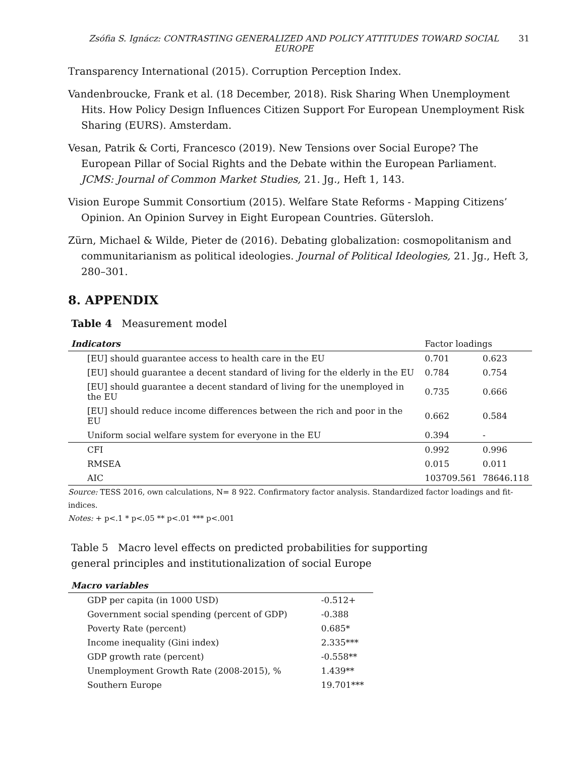Zsófia S. Ignácz: CONTRASTING GENERALIZED AND POLICY ATTITUDES TOWARD SOCIAL EUROPE
31
Transparency International (2015). Corruption Perception Index.
Vandenbroucke, Frank et al. (18 December, 2018). Risk Sharing When Unemployment Hits. How Policy Design Influences Citizen Support For European Unemployment Risk Sharing (EURS). Amsterdam.
Vesan, Patrik & Corti, Francesco (2019). New Tensions over Social Europe? The European Pillar of Social Rights and the Debate within the European Parliament. JCMS: Journal of Common Market Studies, 21. Jg., Heft 1, 143.
Vision Europe Summit Consortium (2015). Welfare State Reforms - Mapping Citizens’ Opinion. An Opinion Survey in Eight European Countries. Gütersloh.
Zürn, Michael & Wilde, Pieter de (2016). Debating globalization: cosmopolitanism and communitarianism as political ideologies. Journal of Political Ideologies, 21. Jg., Heft 3, 280–301.
8. APPENDIX
Table 4 Measurement model
| Indicators | Factor loadings | |
| --- | --- | --- |
| [EU] should guarantee access to health care in the EU | 0.701 | 0.623 |
| [EU] should guarantee a decent standard of living for the elderly in the EU | 0.784 | 0.754 |
| [EU] should guarantee a decent standard of living for the unemployed in the EU | 0.735 | 0.666 |
| [EU] should reduce income differences between the rich and poor in the EU | 0.662 | 0.584 |
| Uniform social welfare system for everyone in the EU | 0.394 | - |
| CFI | 0.992 | 0.996 |
| RMSEA | 0.015 | 0.011 |
| AIC | 103709.561 | 78646.118 |
Source: TESS 2016, own calculations, N= 8 922. Confirmatory factor analysis. Standardized factor loadings and fit-indices.
Notes: + p<.1 * p<.05 ** p<.01 *** p<.001
Table 5 Macro level effects on predicted probabilities for supporting
general principles and institutionalization of social Europe
| Macro variables | |
| --- | --- |
| GDP per capita (in 1000 USD) | -0.512+ |
| Government social spending (percent of GDP) | -0.388 |
| Poverty Rate (percent) | 0.685* |
| Income inequality (Gini index) | 2.335*** |
| GDP growth rate (percent) | -0.558** |
| Unemployment Growth Rate (2008-2015), % | 1.439** |
| Southern Europe | 19.701*** |